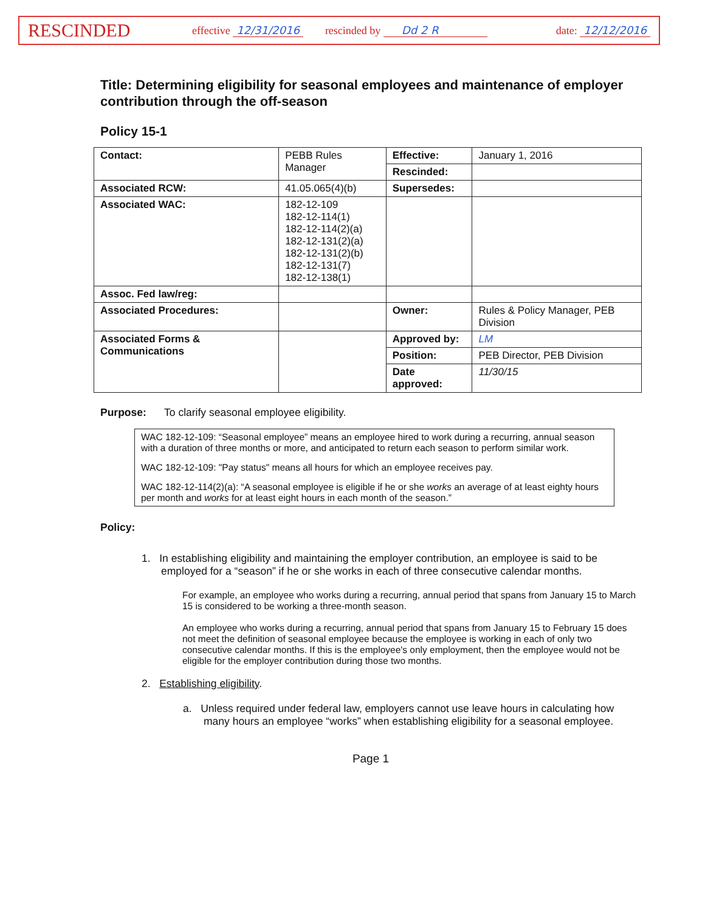RESCINDED
effective 12/31/2016 rescinded by Dd 2 R date: 12/12/2016
Title: Determining eligibility for seasonal employees and maintenance of employer contribution through the off-season
Policy 15-1
| Contact: | PEBB Rules Manager | Effective: | January 1, 2016 |
| | | Rescinded: | |
| Associated RCW: | 41.05.065(4)(b) | Supersedes: | |
| Associated WAC: | 182-12-109 182-12-114(1) 182-12-114(2)(a) 182-12-131(2)(a) 182-12-131(2)(b) 182-12-131(7) 182-12-138(1) | | |
| Assoc. Fed law/reg: | | | |
| Associated Procedures: | | Owner: | Rules & Policy Manager, PEB Division |
| Associated Forms & Communications | | Approved by: | LM |
| | | Position: | PEB Director, PEB Division |
| | | Date approved: | 11/30/15 |
Purpose: To clarify seasonal employee eligibility.
WAC 182-12-109: “Seasonal employee” means an employee hired to work during a recurring, annual season with a duration of three months or more, and anticipated to return each season to perform similar work.
WAC 182-12-109: "Pay status" means all hours for which an employee receives pay.
WAC 182-12-114(2)(a): “A seasonal employee is eligible if he or she works an average of at least eighty hours per month and works for at least eight hours in each month of the season.”
Policy:
1. In establishing eligibility and maintaining the employer contribution, an employee is said to be employed for a “season” if he or she works in each of three consecutive calendar months.
For example, an employee who works during a recurring, annual period that spans from January 15 to March 15 is considered to be working a three-month season.
An employee who works during a recurring, annual period that spans from January 15 to February 15 does not meet the definition of seasonal employee because the employee is working in each of only two consecutive calendar months. If this is the employee's only employment, then the employee would not be eligible for the employer contribution during those two months.
2. Establishing eligibility.
a. Unless required under federal law, employers cannot use leave hours in calculating how many hours an employee “works” when establishing eligibility for a seasonal employee.
Page 1